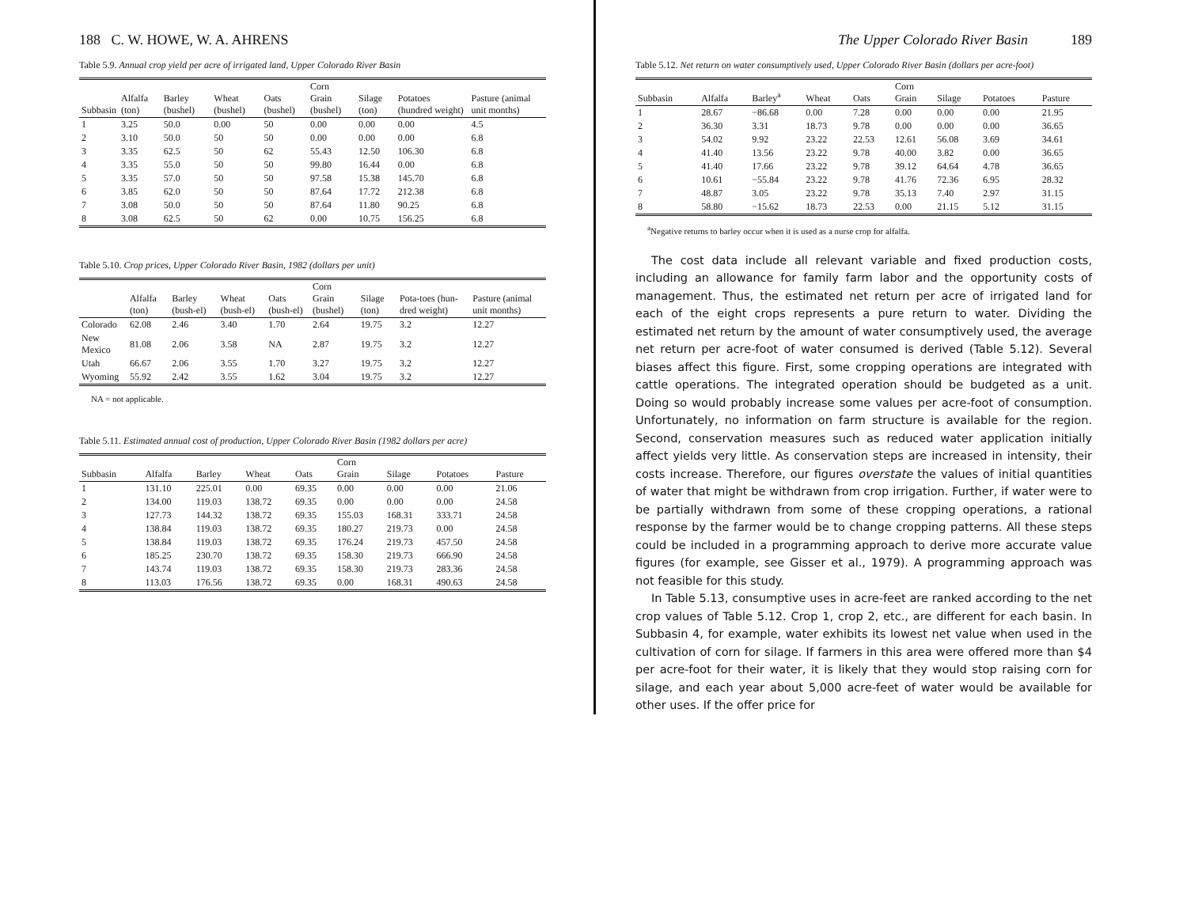188 C. W. HOWE, W. A. AHRENS
Table 5.9. Annual crop yield per acre of irrigated land, Upper Colorado River Basin
| Subbasin | Alfalfa (ton) | Barley (bushel) | Wheat (bushel) | Oats (bushel) | Corn Grain (bushel) | Silage (ton) | Potatoes (hundred weight) | Pasture (animal unit months) |
| --- | --- | --- | --- | --- | --- | --- | --- | --- |
| 1 | 3.25 | 50.0 | 0.00 | 50 | 0.00 | 0.00 | 0.00 | 4.5 |
| 2 | 3.10 | 50.0 | 50 | 50 | 0.00 | 0.00 | 0.00 | 6.8 |
| 3 | 3.35 | 62.5 | 50 | 62 | 55.43 | 12.50 | 106.30 | 6.8 |
| 4 | 3.35 | 55.0 | 50 | 50 | 99.80 | 16.44 | 0.00 | 6.8 |
| 5 | 3.35 | 57.0 | 50 | 50 | 97.58 | 15.38 | 145.70 | 6.8 |
| 6 | 3.85 | 62.0 | 50 | 50 | 87.64 | 17.72 | 212.38 | 6.8 |
| 7 | 3.08 | 50.0 | 50 | 50 | 87.64 | 11.80 | 90.25 | 6.8 |
| 8 | 3.08 | 62.5 | 50 | 62 | 0.00 | 10.75 | 156.25 | 6.8 |
Table 5.10. Crop prices, Upper Colorado River Basin, 1982 (dollars per unit)
| | Alfalfa (ton) | Barley (bush-el) | Wheat (bush-el) | Oats (bush-el) | Corn Grain (bushel) | Silage (ton) | Pota-toes (hun-dred weight) | Pasture (animal unit months) |
| --- | --- | --- | --- | --- | --- | --- | --- | --- |
| Colorado | 62.08 | 2.46 | 3.40 | 1.70 | 2.64 | 19.75 | 3.2 | 12.27 |
| New Mexico | 81.08 | 2.06 | 3.58 | NA | 2.87 | 19.75 | 3.2 | 12.27 |
| Utah | 66.67 | 2.06 | 3.55 | 1.70 | 3.27 | 19.75 | 3.2 | 12.27 |
| Wyoming | 55.92 | 2.42 | 3.55 | 1.62 | 3.04 | 19.75 | 3.2 | 12.27 |
NA = not applicable.
Table 5.11. Estimated annual cost of production, Upper Colorado River Basin (1982 dollars per acre)
| Subbasin | Alfalfa | Barley | Wheat | Oats | Corn Grain | Silage | Potatoes | Pasture |
| --- | --- | --- | --- | --- | --- | --- | --- | --- |
| 1 | 131.10 | 225.01 | 0.00 | 69.35 | 0.00 | 0.00 | 0.00 | 21.06 |
| 2 | 134.00 | 119.03 | 138.72 | 69.35 | 0.00 | 0.00 | 0.00 | 24.58 |
| 3 | 127.73 | 144.32 | 138.72 | 69.35 | 155.03 | 168.31 | 333.71 | 24.58 |
| 4 | 138.84 | 119.03 | 138.72 | 69.35 | 180.27 | 219.73 | 0.00 | 24.58 |
| 5 | 138.84 | 119.03 | 138.72 | 69.35 | 176.24 | 219.73 | 457.50 | 24.58 |
| 6 | 185.25 | 230.70 | 138.72 | 69.35 | 158.30 | 219.73 | 666.90 | 24.58 |
| 7 | 143.74 | 119.03 | 138.72 | 69.35 | 158.30 | 219.73 | 283.36 | 24.58 |
| 8 | 113.03 | 176.56 | 138.72 | 69.35 | 0.00 | 168.31 | 490.63 | 24.58 |
The Upper Colorado River Basin 189
Table 5.12. Net return on water consumptively used, Upper Colorado River Basin (dollars per acre-foot)
| Subbasin | Alfalfa | Barley<sup>a</sup> | Wheat | Oats | Corn Grain | Silage | Potatoes | Pasture |
| --- | --- | --- | --- | --- | --- | --- | --- | --- |
| 1 | 28.67 | −86.68 | 0.00 | 7.28 | 0.00 | 0.00 | 0.00 | 21.95 |
| 2 | 36.30 | 3.31 | 18.73 | 9.78 | 0.00 | 0.00 | 0.00 | 36.65 |
| 3 | 54.02 | 9.92 | 23.22 | 22.53 | 12.61 | 56.08 | 3.69 | 34.61 |
| 4 | 41.40 | 13.56 | 23.22 | 9.78 | 40.00 | 3.82 | 0.00 | 36.65 |
| 5 | 41.40 | 17.66 | 23.22 | 9.78 | 39.12 | 64.64 | 4.78 | 36.65 |
| 6 | 10.61 | −55.84 | 23.22 | 9.78 | 41.76 | 72.36 | 6.95 | 28.32 |
| 7 | 48.87 | 3.05 | 23.22 | 9.78 | 35.13 | 7.40 | 2.97 | 31.15 |
| 8 | 58.80 | −15.62 | 18.73 | 22.53 | 0.00 | 21.15 | 5.12 | 31.15 |
<sup>a</sup> Negative returns to barley occur when it is used as a nurse crop for alfalfa.
The cost data include all relevant variable and fixed production costs, including an allowance for family farm labor and the opportunity costs of management. Thus, the estimated net return per acre of irrigated land for each of the eight crops represents a pure return to water. Dividing the estimated net return by the amount of water consumptively used, the average net return per acre-foot of water consumed is derived (Table 5.12). Several biases affect this figure. First, some cropping operations are integrated with cattle operations. The integrated operation should be budgeted as a unit. Doing so would probably increase some values per acre-foot of consumption. Unfortunately, no information on farm structure is available for the region. Second, conservation measures such as reduced water application initially affect yields very little. As conservation steps are increased in intensity, their costs increase. Therefore, our figures overstate the values of initial quantities of water that might be withdrawn from crop irrigation. Further, if water were to be partially withdrawn from some of these cropping operations, a rational response by the farmer would be to change cropping patterns. All these steps could be included in a programming approach to derive more accurate value figures (for example, see Gisser et al., 1979). A programming approach was not feasible for this study.
In Table 5.13, consumptive uses in acre-feet are ranked according to the net crop values of Table 5.12. Crop 1, crop 2, etc., are different for each basin. In Subbasin 4, for example, water exhibits its lowest net value when used in the cultivation of corn for silage. If farmers in this area were offered more than $4 per acre-foot for their water, it is likely that they would stop raising corn for silage, and each year about 5,000 acre-feet of water would be available for other uses. If the offer price for